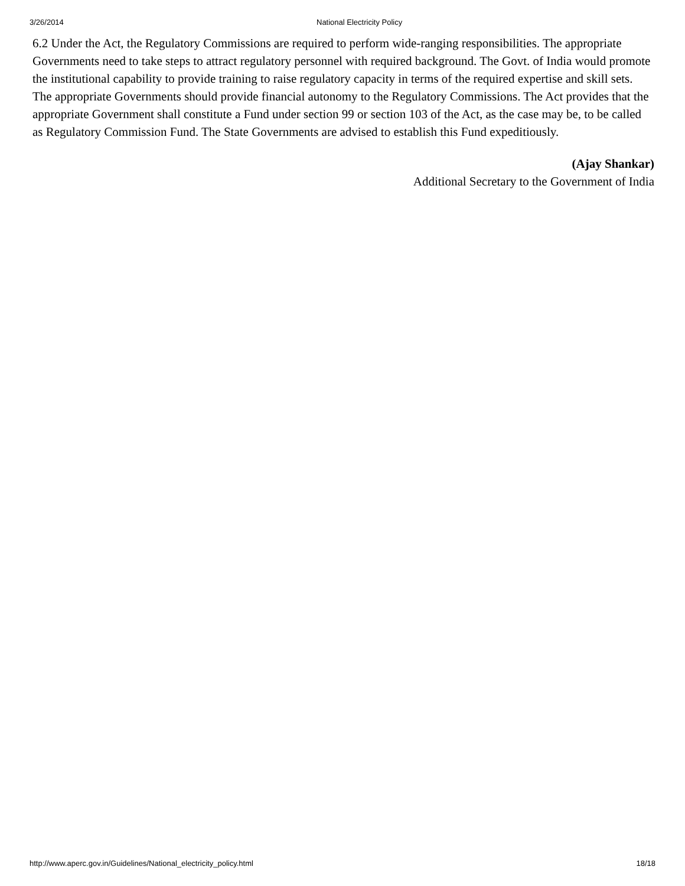3/26/2014 National Electricity Policy
6.2 Under the Act, the Regulatory Commissions are required to perform wide-ranging responsibilities. The appropriate Governments need to take steps to attract regulatory personnel with required background. The Govt. of India would promote the institutional capability to provide training to raise regulatory capacity in terms of the required expertise and skill sets. The appropriate Governments should provide financial autonomy to the Regulatory Commissions. The Act provides that the appropriate Government shall constitute a Fund under section 99 or section 103 of the Act, as the case may be, to be called as Regulatory Commission Fund. The State Governments are advised to establish this Fund expeditiously.
(Ajay Shankar)
Additional Secretary to the Government of India
http://www.aperc.gov.in/Guidelines/National_electricity_policy.html 18/18